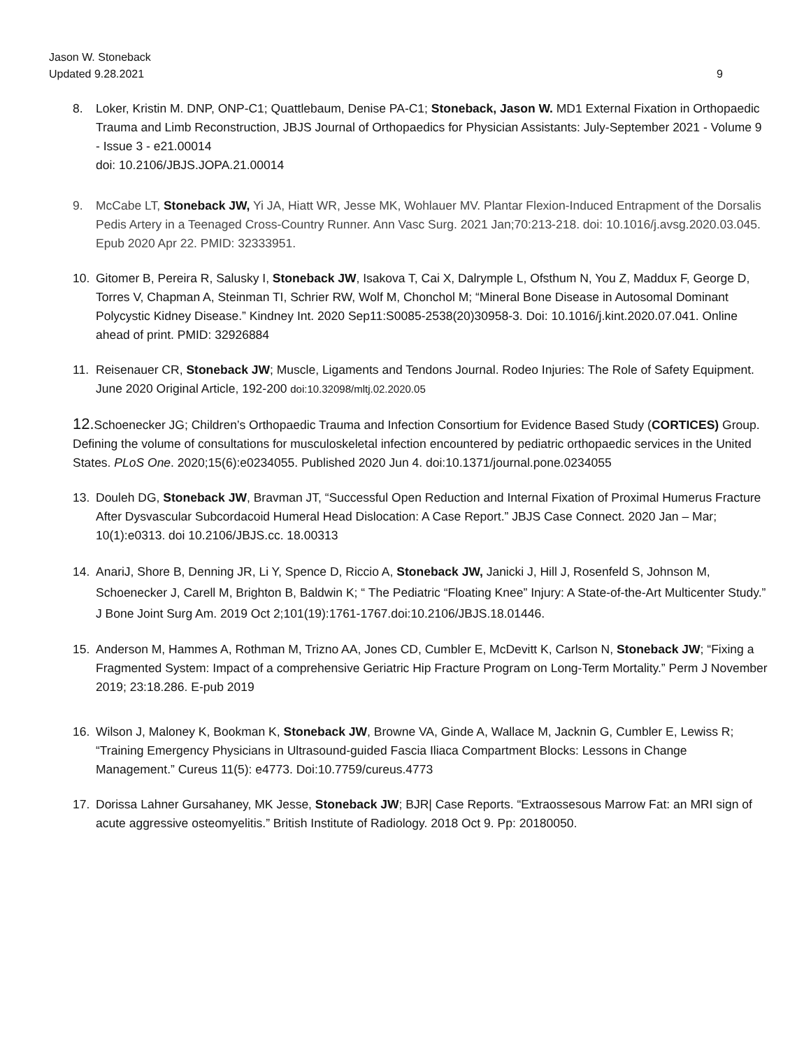Jason W. Stoneback
Updated 9.28.2021
9
8. Loker, Kristin M. DNP, ONP-C1; Quattlebaum, Denise PA-C1; Stoneback, Jason W. MD1 External Fixation in Orthopaedic Trauma and Limb Reconstruction, JBJS Journal of Orthopaedics for Physician Assistants: July-September 2021 - Volume 9 - Issue 3 - e21.00014
doi: 10.2106/JBJS.JOPA.21.00014
9. McCabe LT, Stoneback JW, Yi JA, Hiatt WR, Jesse MK, Wohlauer MV. Plantar Flexion-Induced Entrapment of the Dorsalis Pedis Artery in a Teenaged Cross-Country Runner. Ann Vasc Surg. 2021 Jan;70:213-218. doi: 10.1016/j.avsg.2020.03.045. Epub 2020 Apr 22. PMID: 32333951.
10. Gitomer B, Pereira R, Salusky I, Stoneback JW, Isakova T, Cai X, Dalrymple L, Ofsthum N, You Z, Maddux F, George D, Torres V, Chapman A, Steinman TI, Schrier RW, Wolf M, Chonchol M; “Mineral Bone Disease in Autosomal Dominant Polycystic Kidney Disease.” Kindney Int. 2020 Sep11:S0085-2538(20)30958-3. Doi: 10.1016/j.kint.2020.07.041. Online ahead of print. PMID: 32926884
11. Reisenauer CR, Stoneback JW; Muscle, Ligaments and Tendons Journal. Rodeo Injuries: The Role of Safety Equipment. June 2020 Original Article, 192-200 doi:10.32098/mltj.02.2020.05
12. Schoenecker JG; Children’s Orthopaedic Trauma and Infection Consortium for Evidence Based Study (CORTICES) Group. Defining the volume of consultations for musculoskeletal infection encountered by pediatric orthopaedic services in the United States. PLoS One. 2020;15(6):e0234055. Published 2020 Jun 4. doi:10.1371/journal.pone.0234055
13. Douleh DG, Stoneback JW, Bravman JT, “Successful Open Reduction and Internal Fixation of Proximal Humerus Fracture After Dysvascular Subcordacoid Humeral Head Dislocation: A Case Report.” JBJS Case Connect. 2020 Jan – Mar; 10(1):e0313. doi 10.2106/JBJS.cc. 18.00313
14. AnariJ, Shore B, Denning JR, Li Y, Spence D, Riccio A, Stoneback JW, Janicki J, Hill J, Rosenfeld S, Johnson M, Schoenecker J, Carell M, Brighton B, Baldwin K; “ The Pediatric “Floating Knee” Injury: A State-of-the-Art Multicenter Study.” J Bone Joint Surg Am. 2019 Oct 2;101(19):1761-1767.doi:10.2106/JBJS.18.01446.
15. Anderson M, Hammes A, Rothman M, Trizno AA, Jones CD, Cumbler E, McDevitt K, Carlson N, Stoneback JW; “Fixing a Fragmented System: Impact of a comprehensive Geriatric Hip Fracture Program on Long-Term Mortality.” Perm J November 2019; 23:18.286. E-pub 2019
16. Wilson J, Maloney K, Bookman K, Stoneback JW, Browne VA, Ginde A, Wallace M, Jacknin G, Cumbler E, Lewiss R; “Training Emergency Physicians in Ultrasound-guided Fascia Iliaca Compartment Blocks: Lessons in Change Management.” Cureus 11(5): e4773. Doi:10.7759/cureus.4773
17. Dorissa Lahner Gursahaney, MK Jesse, Stoneback JW; BJR| Case Reports. “Extraossesous Marrow Fat: an MRI sign of acute aggressive osteomyelitis.” British Institute of Radiology. 2018 Oct 9. Pp: 20180050.